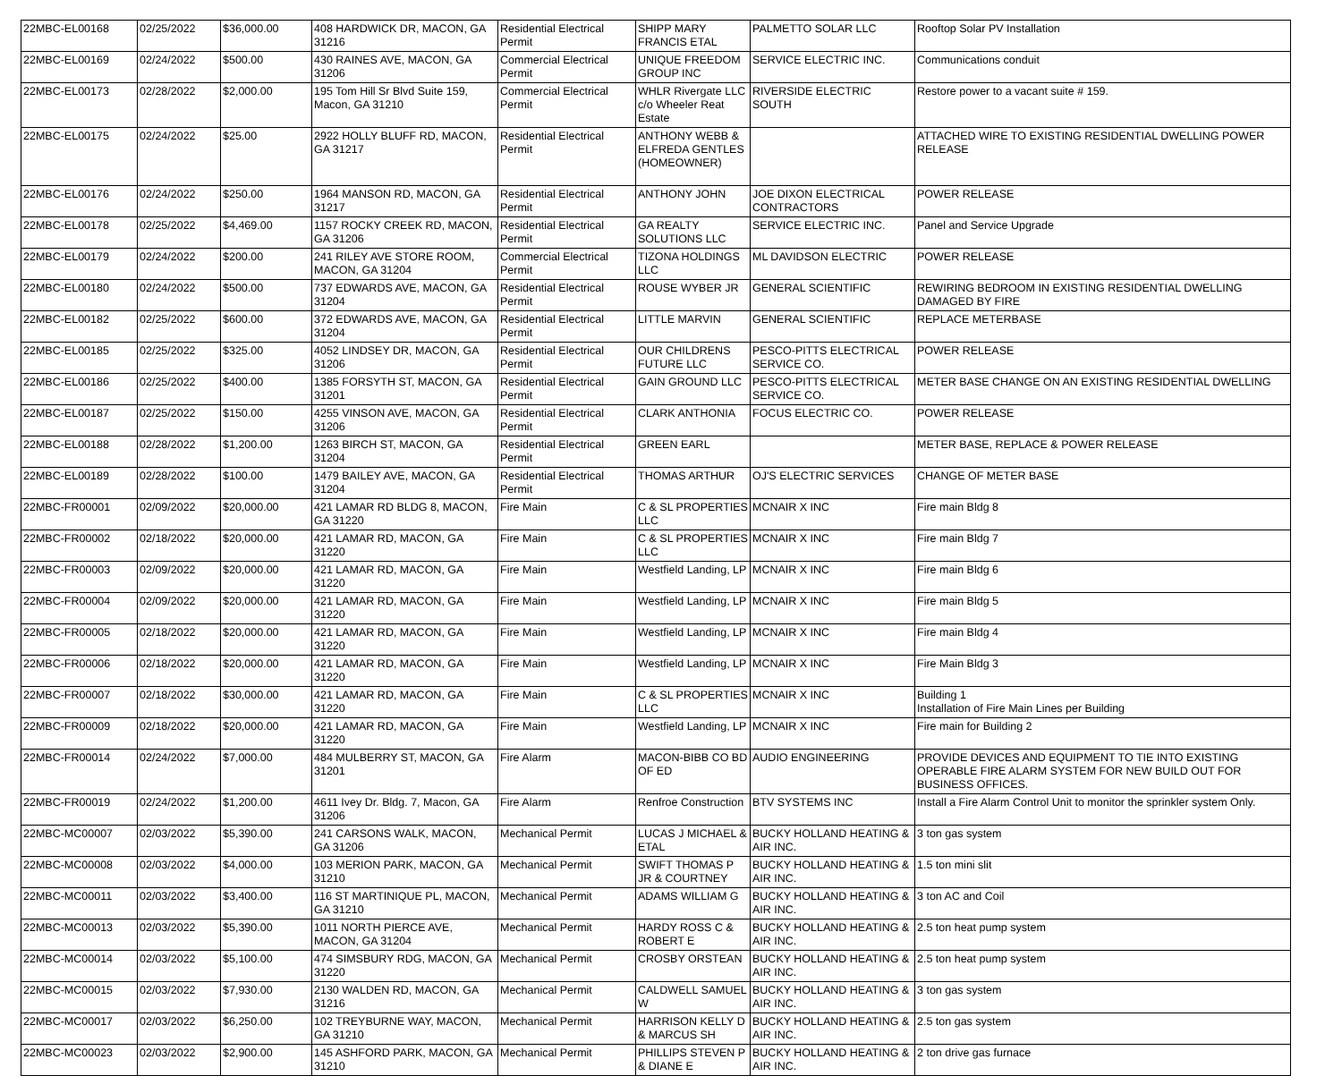| 22MBC-EL00168 | 02/25/2022 | $36,000.00 | 408 HARDWICK DR, MACON, GA 31216 | Residential Electrical Permit | SHIPP MARY FRANCIS ETAL | PALMETTO SOLAR LLC | Rooftop Solar PV Installation |
| 22MBC-EL00169 | 02/24/2022 | $500.00 | 430 RAINES AVE, MACON, GA 31206 | Commercial Electrical Permit | UNIQUE FREEDOM GROUP INC | SERVICE ELECTRIC INC. | Communications conduit |
| 22MBC-EL00173 | 02/28/2022 | $2,000.00 | 195 Tom Hill Sr Blvd Suite 159, Macon, GA 31210 | Commercial Electrical Permit | WHLR Rivergate LLC c/o Wheeler Reat Estate | RIVERSIDE ELECTRIC SOUTH | Restore power to a vacant suite # 159. |
| 22MBC-EL00175 | 02/24/2022 | $25.00 | 2922 HOLLY BLUFF RD, MACON, GA 31217 | Residential Electrical Permit | ANTHONY WEBB & ELFREDA GENTLES (HOMEOWNER) | | ATTACHED WIRE TO EXISTING RESIDENTIAL DWELLING POWER RELEASE |
| 22MBC-EL00176 | 02/24/2022 | $250.00 | 1964 MANSON RD, MACON, GA 31217 | Residential Electrical Permit | ANTHONY JOHN | JOE DIXON ELECTRICAL CONTRACTORS | POWER RELEASE |
| 22MBC-EL00178 | 02/25/2022 | $4,469.00 | 1157 ROCKY CREEK RD, MACON, GA 31206 | Residential Electrical Permit | GA REALTY SOLUTIONS LLC | SERVICE ELECTRIC INC. | Panel and Service Upgrade |
| 22MBC-EL00179 | 02/24/2022 | $200.00 | 241 RILEY AVE STORE ROOM, MACON, GA 31204 | Commercial Electrical Permit | TIZONA HOLDINGS LLC | ML DAVIDSON ELECTRIC | POWER RELEASE |
| 22MBC-EL00180 | 02/24/2022 | $500.00 | 737 EDWARDS AVE, MACON, GA 31204 | Residential Electrical Permit | ROUSE WYBER JR | GENERAL SCIENTIFIC | REWIRING BEDROOM IN EXISTING RESIDENTIAL DWELLING DAMAGED BY FIRE |
| 22MBC-EL00182 | 02/25/2022 | $600.00 | 372 EDWARDS AVE, MACON, GA 31204 | Residential Electrical Permit | LITTLE MARVIN | GENERAL SCIENTIFIC | REPLACE METERBASE |
| 22MBC-EL00185 | 02/25/2022 | $325.00 | 4052 LINDSEY DR, MACON, GA 31206 | Residential Electrical Permit | OUR CHILDRENS FUTURE LLC | PESCO-PITTS ELECTRICAL SERVICE CO. | POWER RELEASE |
| 22MBC-EL00186 | 02/25/2022 | $400.00 | 1385 FORSYTH ST, MACON, GA 31201 | Residential Electrical Permit | GAIN GROUND LLC | PESCO-PITTS ELECTRICAL SERVICE CO. | METER BASE CHANGE ON AN EXISTING RESIDENTIAL DWELLING |
| 22MBC-EL00187 | 02/25/2022 | $150.00 | 4255 VINSON AVE, MACON, GA 31206 | Residential Electrical Permit | CLARK ANTHONIA | FOCUS ELECTRIC CO. | POWER RELEASE |
| 22MBC-EL00188 | 02/28/2022 | $1,200.00 | 1263 BIRCH ST, MACON, GA 31204 | Residential Electrical Permit | GREEN EARL | | METER BASE, REPLACE & POWER RELEASE |
| 22MBC-EL00189 | 02/28/2022 | $100.00 | 1479 BAILEY AVE, MACON, GA 31204 | Residential Electrical Permit | THOMAS ARTHUR | OJ'S ELECTRIC SERVICES | CHANGE OF METER BASE |
| 22MBC-FR00001 | 02/09/2022 | $20,000.00 | 421 LAMAR RD BLDG 8, MACON, GA 31220 | Fire Main | C & SL PROPERTIES LLC | MCNAIR X INC | Fire main Bldg 8 |
| 22MBC-FR00002 | 02/18/2022 | $20,000.00 | 421 LAMAR RD, MACON, GA 31220 | Fire Main | C & SL PROPERTIES LLC | MCNAIR X INC | Fire main Bldg 7 |
| 22MBC-FR00003 | 02/09/2022 | $20,000.00 | 421 LAMAR RD, MACON, GA 31220 | Fire Main | Westfield Landing, LP | MCNAIR X INC | Fire main Bldg 6 |
| 22MBC-FR00004 | 02/09/2022 | $20,000.00 | 421 LAMAR RD, MACON, GA 31220 | Fire Main | Westfield Landing, LP | MCNAIR X INC | Fire main Bldg 5 |
| 22MBC-FR00005 | 02/18/2022 | $20,000.00 | 421 LAMAR RD, MACON, GA 31220 | Fire Main | Westfield Landing, LP | MCNAIR X INC | Fire main Bldg 4 |
| 22MBC-FR00006 | 02/18/2022 | $20,000.00 | 421 LAMAR RD, MACON, GA 31220 | Fire Main | Westfield Landing, LP | MCNAIR X INC | Fire Main Bldg 3 |
| 22MBC-FR00007 | 02/18/2022 | $30,000.00 | 421 LAMAR RD, MACON, GA 31220 | Fire Main | C & SL PROPERTIES LLC | MCNAIR X INC | Building 1 Installation of Fire Main Lines per Building |
| 22MBC-FR00009 | 02/18/2022 | $20,000.00 | 421 LAMAR RD, MACON, GA 31220 | Fire Main | Westfield Landing, LP | MCNAIR X INC | Fire main for Building 2 |
| 22MBC-FR00014 | 02/24/2022 | $7,000.00 | 484 MULBERRY ST, MACON, GA 31201 | Fire Alarm | MACON-BIBB CO BD OF ED | AUDIO ENGINEERING | PROVIDE DEVICES AND EQUIPMENT TO TIE INTO EXISTING OPERABLE FIRE ALARM SYSTEM FOR NEW BUILD OUT FOR BUSINESS OFFICES. |
| 22MBC-FR00019 | 02/24/2022 | $1,200.00 | 4611 Ivey Dr. Bldg. 7, Macon, GA 31206 | Fire Alarm | Renfroe Construction | BTV SYSTEMS INC | Install a Fire Alarm Control Unit to monitor the sprinkler system Only. |
| 22MBC-MC00007 | 02/03/2022 | $5,390.00 | 241 CARSONS WALK, MACON, GA 31206 | Mechanical Permit | LUCAS J MICHAEL & ETAL | BUCKY HOLLAND HEATING & AIR INC. | 3 ton gas system |
| 22MBC-MC00008 | 02/03/2022 | $4,000.00 | 103 MERION PARK, MACON, GA 31210 | Mechanical Permit | SWIFT THOMAS P JR & COURTNEY | BUCKY HOLLAND HEATING & AIR INC. | 1.5 ton mini slit |
| 22MBC-MC00011 | 02/03/2022 | $3,400.00 | 116 ST MARTINIQUE PL, MACON, GA 31210 | Mechanical Permit | ADAMS WILLIAM G | BUCKY HOLLAND HEATING & AIR INC. | 3 ton AC and Coil |
| 22MBC-MC00013 | 02/03/2022 | $5,390.00 | 1011 NORTH PIERCE AVE, MACON, GA 31204 | Mechanical Permit | HARDY ROSS C & ROBERT E | BUCKY HOLLAND HEATING & AIR INC. | 2.5 ton heat pump system |
| 22MBC-MC00014 | 02/03/2022 | $5,100.00 | 474 SIMSBURY RDG, MACON, GA 31220 | Mechanical Permit | CROSBY ORSTEAN | BUCKY HOLLAND HEATING & AIR INC. | 2.5 ton heat pump system |
| 22MBC-MC00015 | 02/03/2022 | $7,930.00 | 2130 WALDEN RD, MACON, GA 31216 | Mechanical Permit | CALDWELL SAMUEL W | BUCKY HOLLAND HEATING & AIR INC. | 3 ton gas system |
| 22MBC-MC00017 | 02/03/2022 | $6,250.00 | 102 TREYBURNE WAY, MACON, GA 31210 | Mechanical Permit | HARRISON KELLY D & MARCUS SH | BUCKY HOLLAND HEATING & AIR INC. | 2.5 ton gas system |
| 22MBC-MC00023 | 02/03/2022 | $2,900.00 | 145 ASHFORD PARK, MACON, GA 31210 | Mechanical Permit | PHILLIPS STEVEN P & DIANE E | BUCKY HOLLAND HEATING & AIR INC. | 2 ton drive gas furnace |